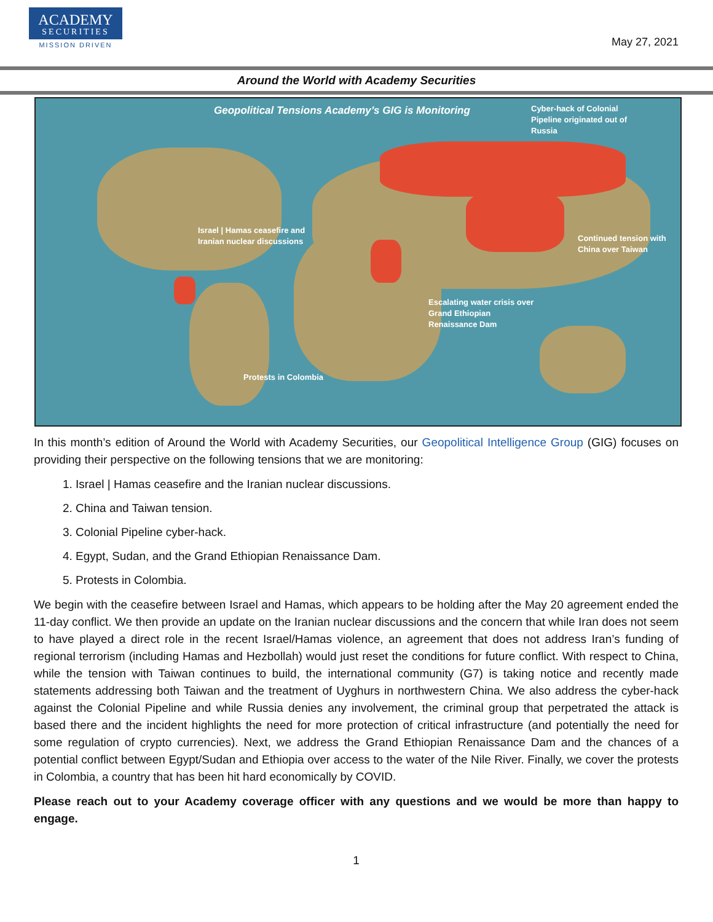ACADEMY
SECURITIES
MISSION DRIVEN
May 27, 2021
Around the World with Academy Securities
Geopolitical Tensions Academy’s GIG is Monitoring
Cyber-hack of Colonial Pipeline originated out of Russia
Israel | Hamas ceasefire and Iranian nuclear discussions
Continued tension with China over Taiwan
Escalating water crisis over Grand Ethiopian Renaissance Dam
Protests in Colombia
In this month’s edition of Around the World with Academy Securities, our Geopolitical Intelligence Group (GIG) focuses on providing their perspective on the following tensions that we are monitoring:
1. Israel | Hamas ceasefire and the Iranian nuclear discussions.
2. China and Taiwan tension.
3. Colonial Pipeline cyber-hack.
4. Egypt, Sudan, and the Grand Ethiopian Renaissance Dam.
5. Protests in Colombia.
We begin with the ceasefire between Israel and Hamas, which appears to be holding after the May 20 agreement ended the 11-day conflict. We then provide an update on the Iranian nuclear discussions and the concern that while Iran does not seem to have played a direct role in the recent Israel/Hamas violence, an agreement that does not address Iran’s funding of regional terrorism (including Hamas and Hezbollah) would just reset the conditions for future conflict. With respect to China, while the tension with Taiwan continues to build, the international community (G7) is taking notice and recently made statements addressing both Taiwan and the treatment of Uyghurs in northwestern China. We also address the cyber-hack against the Colonial Pipeline and while Russia denies any involvement, the criminal group that perpetrated the attack is based there and the incident highlights the need for more protection of critical infrastructure (and potentially the need for some regulation of crypto currencies). Next, we address the Grand Ethiopian Renaissance Dam and the chances of a potential conflict between Egypt/Sudan and Ethiopia over access to the water of the Nile River. Finally, we cover the protests in Colombia, a country that has been hit hard economically by COVID.
Please reach out to your Academy coverage officer with any questions and we would be more than happy to engage.
1